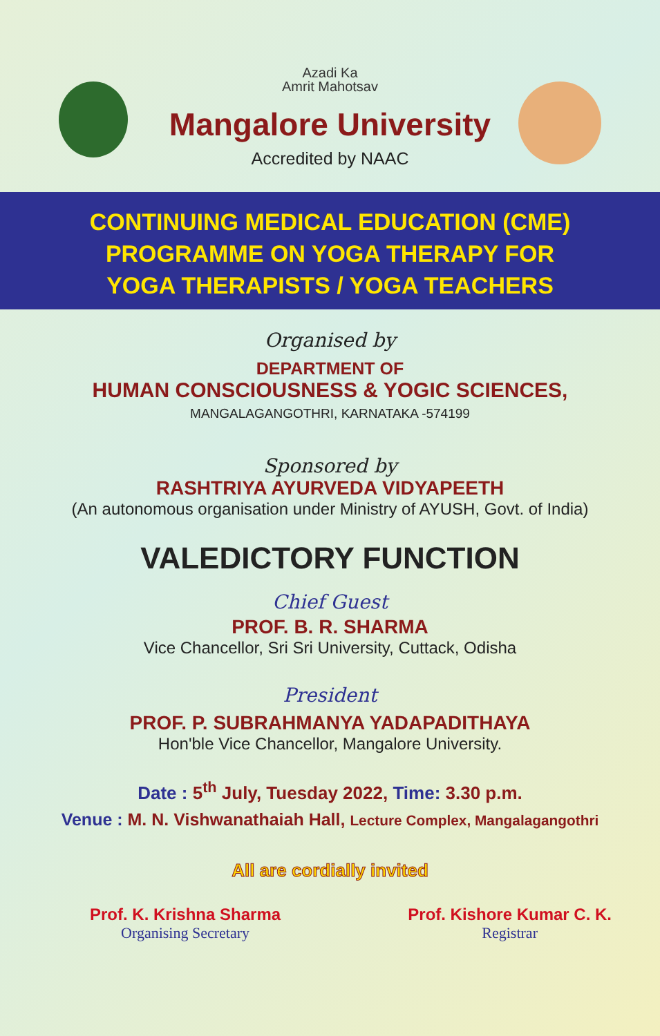Azadi Ka
Amrit Mahotsav
Mangalore University
Accredited by NAAC
CONTINUING MEDICAL EDUCATION (CME)
PROGRAMME ON YOGA THERAPY FOR
YOGA THERAPISTS / YOGA TEACHERS
Organised by
DEPARTMENT OF
HUMAN CONSCIOUSNESS & YOGIC SCIENCES,
MANGALAGANGOTHRI, KARNATAKA -574199
Sponsored by
RASHTRIYA AYURVEDA VIDYAPEETH
(An autonomous organisation under Ministry of AYUSH, Govt. of India)
VALEDICTORY FUNCTION
Chief Guest
PROF. B. R. SHARMA
Vice Chancellor, Sri Sri University, Cuttack, Odisha
President
PROF. P. SUBRAHMANYA YADAPADITHAYA
Hon'ble Vice Chancellor, Mangalore University.
Date : 5<sup>th</sup> July, Tuesday 2022, Time: 3.30 p.m.
Venue : M. N. Vishwanathaiah Hall, Lecture Complex, Mangalagangothri
All are cordially invited
Prof. K. Krishna Sharma
Organising Secretary
Prof. Kishore Kumar C. K.
Registrar